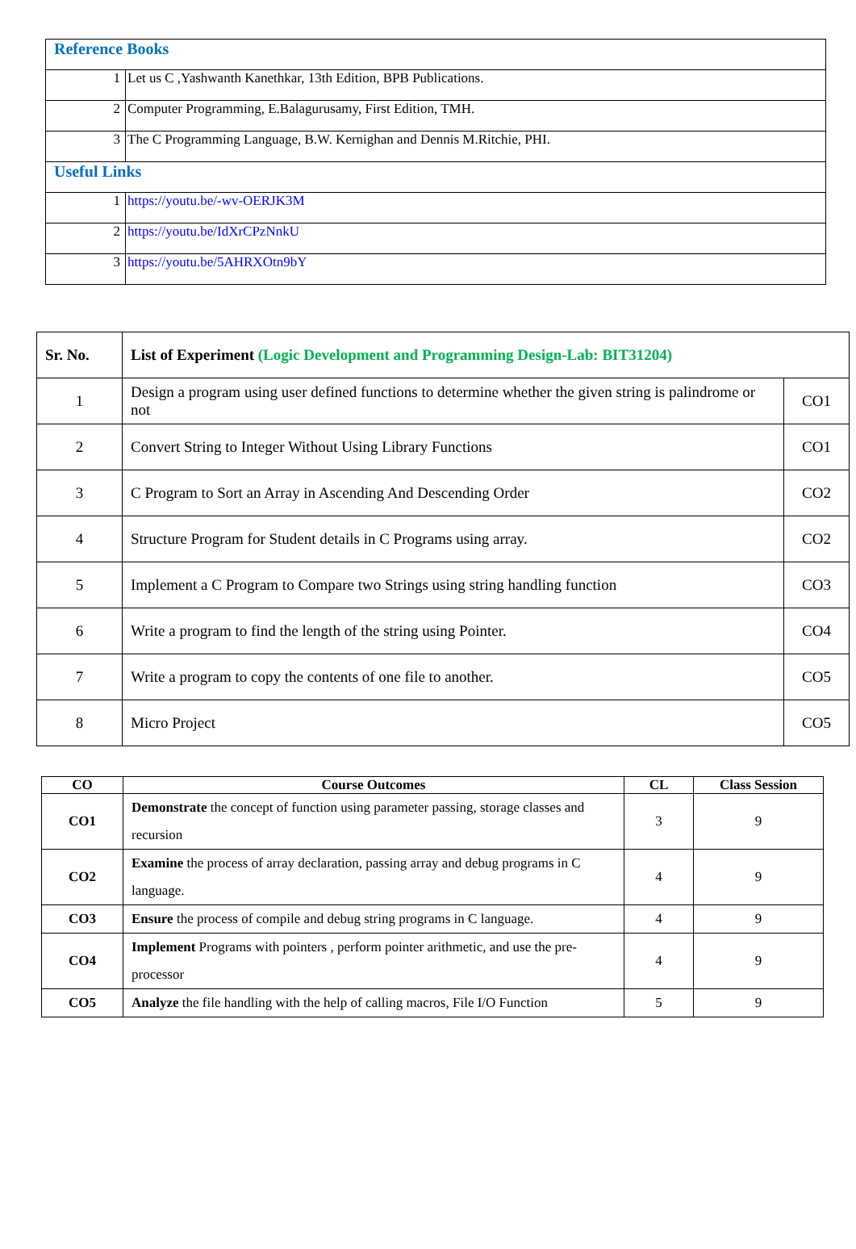| Reference Books | |
| 1 | Let us C ,Yashwanth Kanethkar, 13th Edition, BPB Publications. |
| 2 | Computer Programming, E.Balagurusamy, First Edition, TMH. |
| 3 | The C Programming Language, B.W. Kernighan and Dennis M.Ritchie, PHI. |
| Useful Links | |
| 1 | https://youtu.be/-wv-OERJK3M |
| 2 | https://youtu.be/IdXrCPzNnkU |
| 3 | https://youtu.be/5AHRXOtn9bY |
| Sr. No. | List of Experiment (Logic Development and Programming Design-Lab: BIT31204) | |
| --- | --- | --- |
| 1 | Design a program using user defined functions to determine whether the given string is palindrome or not | CO1 |
| 2 | Convert String to Integer Without Using Library Functions | CO1 |
| 3 | C Program to Sort an Array in Ascending And Descending Order | CO2 |
| 4 | Structure Program for Student details in C Programs using array. | CO2 |
| 5 | Implement a C Program to Compare two Strings using string handling function | CO3 |
| 6 | Write a program to find the length of the string using Pointer. | CO4 |
| 7 | Write a program to copy the contents of one file to another. | CO5 |
| 8 | Micro Project | CO5 |
| CO | Course Outcomes | CL | Class Session |
| --- | --- | --- | --- |
| CO1 | Demonstrate the concept of function using parameter passing, storage classes and recursion | 3 | 9 |
| CO2 | Examine the process of array declaration, passing array and debug programs in C language. | 4 | 9 |
| CO3 | Ensure the process of compile and debug string programs in C language. | 4 | 9 |
| CO4 | Implement Programs with pointers , perform pointer arithmetic, and use the pre-processor | 4 | 9 |
| CO5 | Analyze the file handling with the help of calling macros, File I/O Function | 5 | 9 |